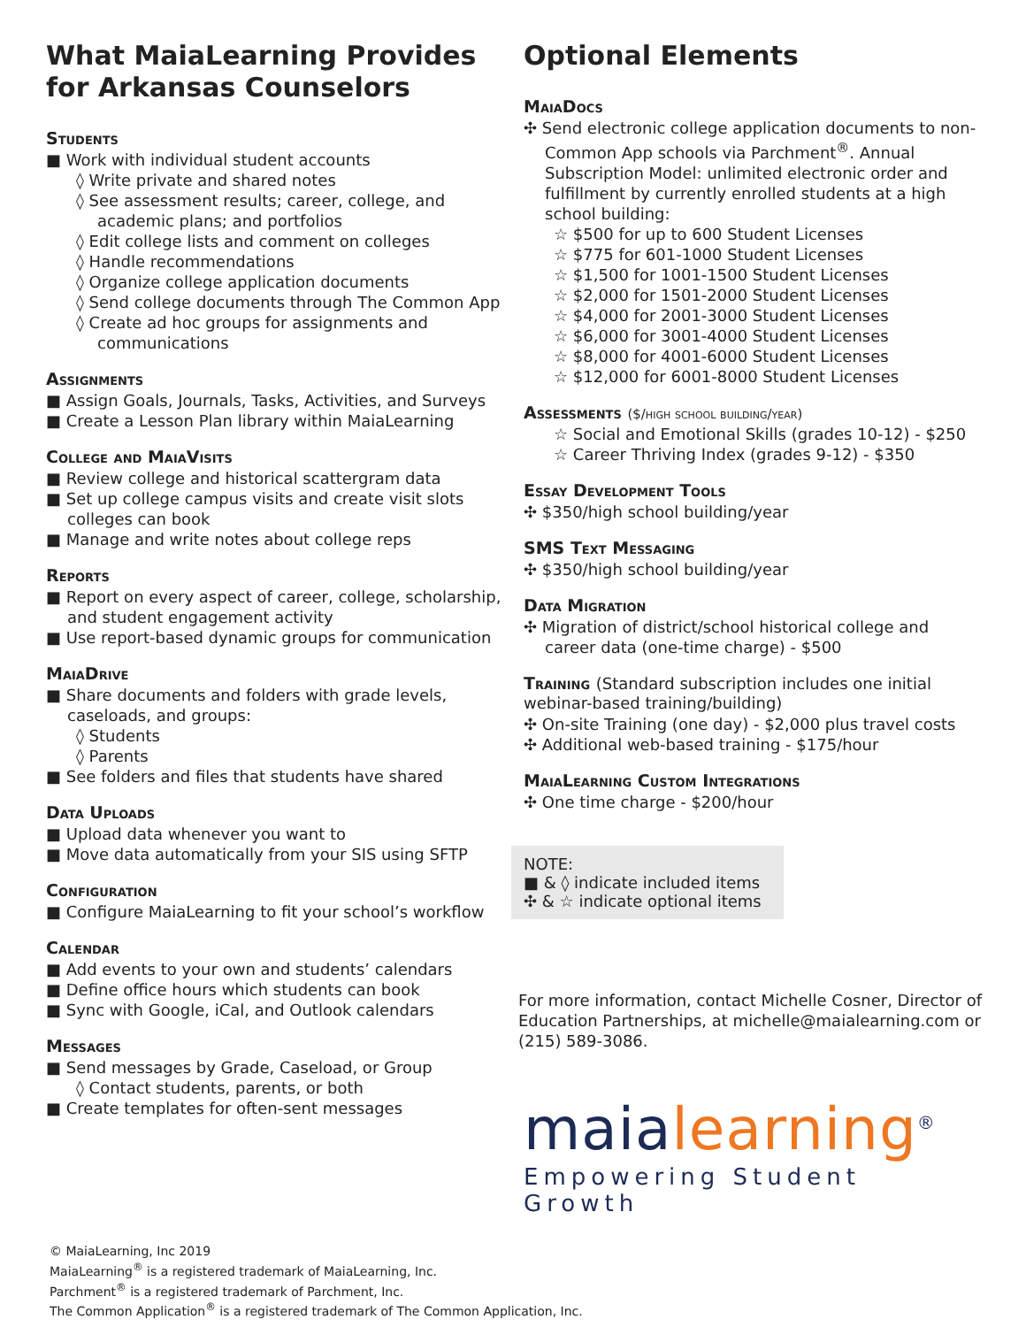What MaiaLearning Provides for Arkansas Counselors
Students
■ Work with individual student accounts
◊ Write private and shared notes
◊ See assessment results; career, college, and academic plans; and portfolios
◊ Edit college lists and comment on colleges
◊ Handle recommendations
◊ Organize college application documents
◊ Send college documents through The Common App
◊ Create ad hoc groups for assignments and communications
Assignments
■ Assign Goals, Journals, Tasks, Activities, and Surveys
■ Create a Lesson Plan library within MaiaLearning
College and MaiaVisits
■ Review college and historical scattergram data
■ Set up college campus visits and create visit slots colleges can book
■ Manage and write notes about college reps
Reports
■ Report on every aspect of career, college, scholarship, and student engagement activity
■ Use report-based dynamic groups for communication
MaiaDrive
■ Share documents and folders with grade levels, caseloads, and groups:
◊ Students
◊ Parents
■ See folders and files that students have shared
Data Uploads
■ Upload data whenever you want to
■ Move data automatically from your SIS using SFTP
Configuration
■ Configure MaiaLearning to fit your school’s workflow
Calendar
■ Add events to your own and students’ calendars
■ Define office hours which students can book
■ Sync with Google, iCal, and Outlook calendars
Messages
■ Send messages by Grade, Caseload, or Group
◊ Contact students, parents, or both
■ Create templates for often-sent messages
Optional Elements
MaiaDocs
✣ Send electronic college application documents to non-Common App schools via Parchment<sup>®</sup>. Annual Subscription Model: unlimited electronic order and fulfillment by currently enrolled students at a high school building:
☆ $500 for up to 600 Student Licenses
☆ $775 for 601-1000 Student Licenses
☆ $1,500 for 1001-1500 Student Licenses
☆ $2,000 for 1501-2000 Student Licenses
☆ $4,000 for 2001-3000 Student Licenses
☆ $6,000 for 3001-4000 Student Licenses
☆ $8,000 for 4001-6000 Student Licenses
☆ $12,000 for 6001-8000 Student Licenses
Assessments ($/high school building/year)
☆ Social and Emotional Skills (grades 10-12) - $250
☆ Career Thriving Index (grades 9-12) - $350
Essay Development Tools
✣ $350/high school building/year
SMS Text Messaging
✣ $350/high school building/year
Data Migration
✣ Migration of district/school historical college and career data (one-time charge) - $500
Training (Standard subscription includes one initial webinar-based training/building)
✣ On-site Training (one day) - $2,000 plus travel costs
✣ Additional web-based training - $175/hour
MaiaLearning Custom Integrations
✣ One time charge - $200/hour
NOTE:
■ & ◊ indicate included items
✣ & ☆ indicate optional items
For more information, contact Michelle Cosner, Director of Education Partnerships, at michelle@maialearning.com or (215) 589-3086.
maialearning<sup>®</sup>
Empowering Student Growth
© MaiaLearning, Inc 2019
MaiaLearning<sup>®</sup> is a registered trademark of MaiaLearning, Inc.
Parchment<sup>®</sup> is a registered trademark of Parchment, Inc.
The Common Application<sup>®</sup> is a registered trademark of The Common Application, Inc.